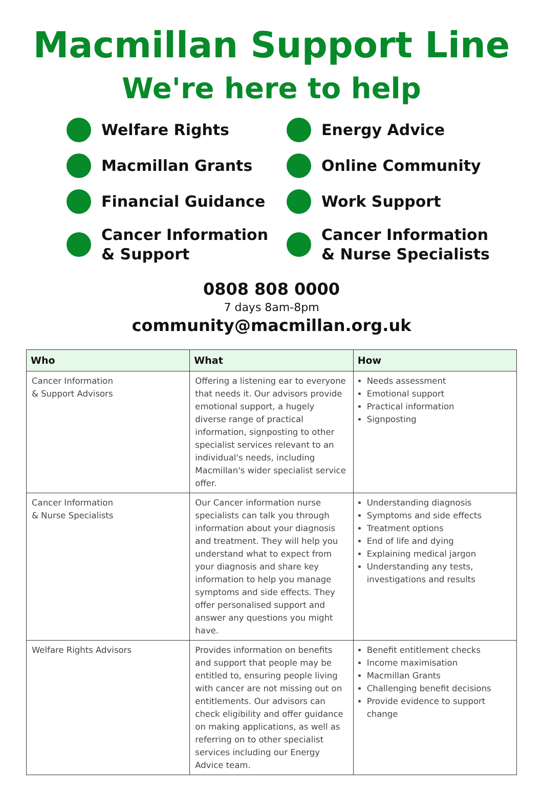Macmillan Support Line
We're here to help
Welfare Rights
Energy Advice
Macmillan Grants
Online Community
Financial Guidance
Work Support
Cancer Information
& Support
Cancer Information
& Nurse Specialists
0808 808 0000
7 days 8am-8pm
community@macmillan.org.uk
| Who | What | How |
| --- | --- | --- |
| Cancer Information & Support Advisors | Offering a listening ear to everyone that needs it. Our advisors provide emotional support, a hugely diverse range of practical information, signposting to other specialist services relevant to an individual's needs, including Macmillan's wider specialist service offer. | Needs assessment Emotional support Practical information Signposting |
| Cancer Information & Nurse Specialists | Our Cancer information nurse specialists can talk you through information about your diagnosis and treatment. They will help you understand what to expect from your diagnosis and share key information to help you manage symptoms and side effects. They offer personalised support and answer any questions you might have. | Understanding diagnosis Symptoms and side effects Treatment options End of life and dying Explaining medical jargon Understanding any tests, investigations and results |
| Welfare Rights Advisors | Provides information on benefits and support that people may be entitled to, ensuring people living with cancer are not missing out on entitlements. Our advisors can check eligibility and offer guidance on making applications, as well as referring on to other specialist services including our Energy Advice team. | Benefit entitlement checks Income maximisation Macmillan Grants Challenging benefit decisions Provide evidence to support change |